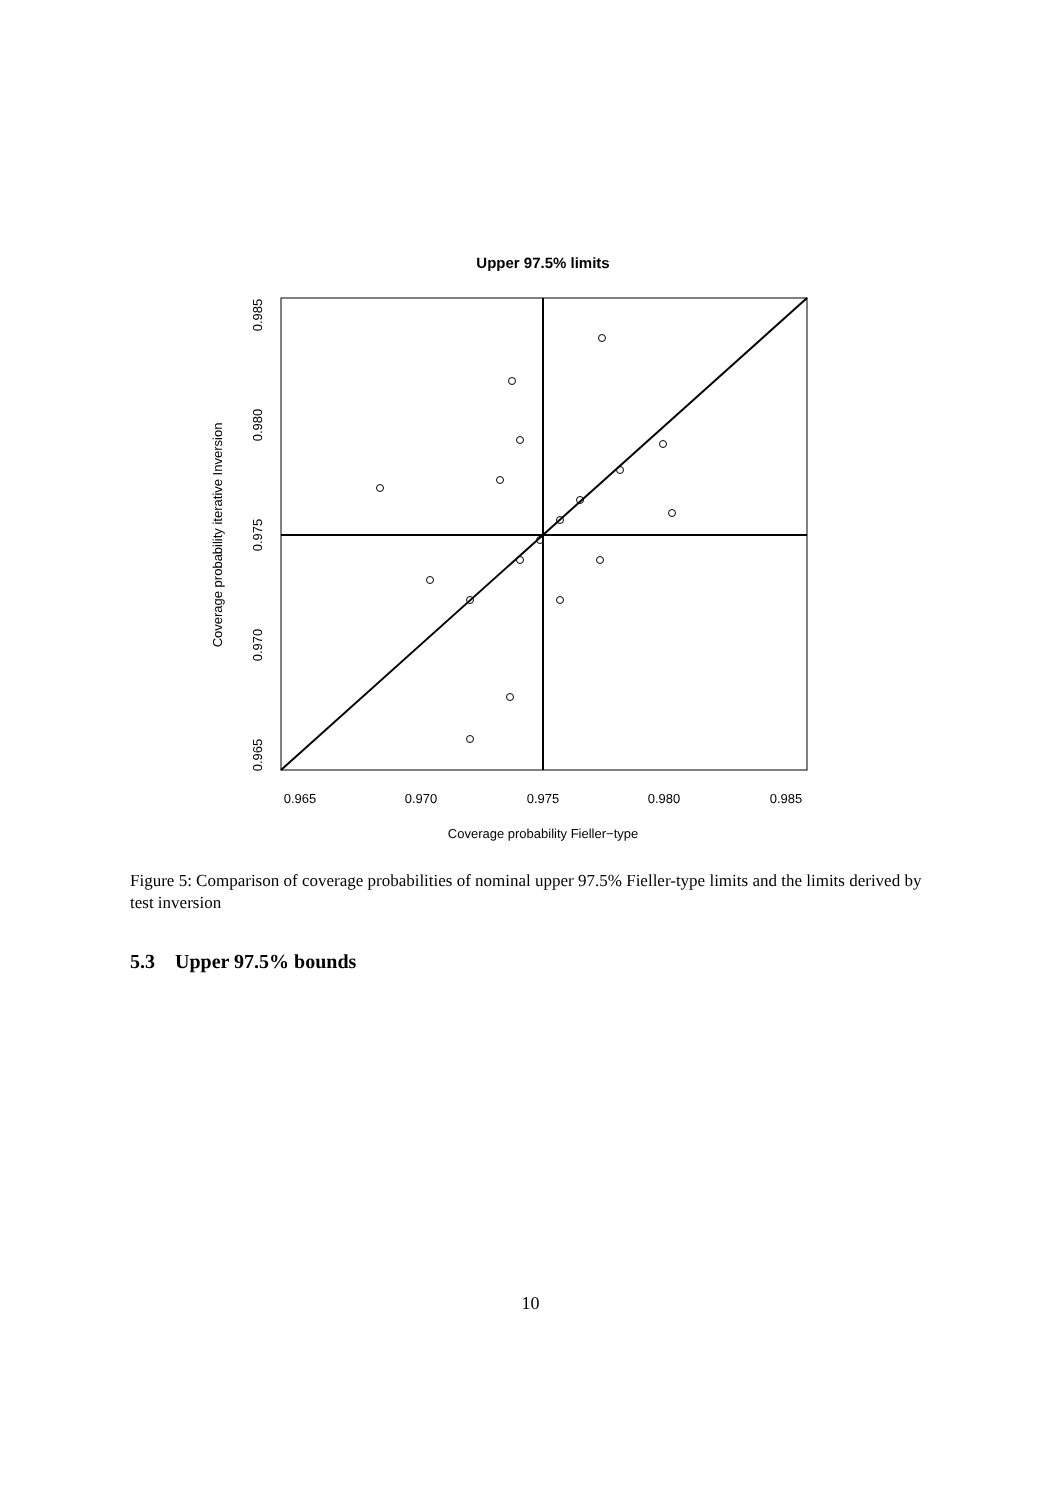Upper 97.5% limits
0.965
0.970
0.975
0.980
0.985
Coverage probability Fieller−type
0.965
0.970
0.975
0.980
0.985
Coverage probability iterative Inversion
Figure 5: Comparison of coverage probabilities of nominal upper 97.5% Fieller-type limits and the limits derived by test inversion
5.3 Upper 97.5% bounds
10